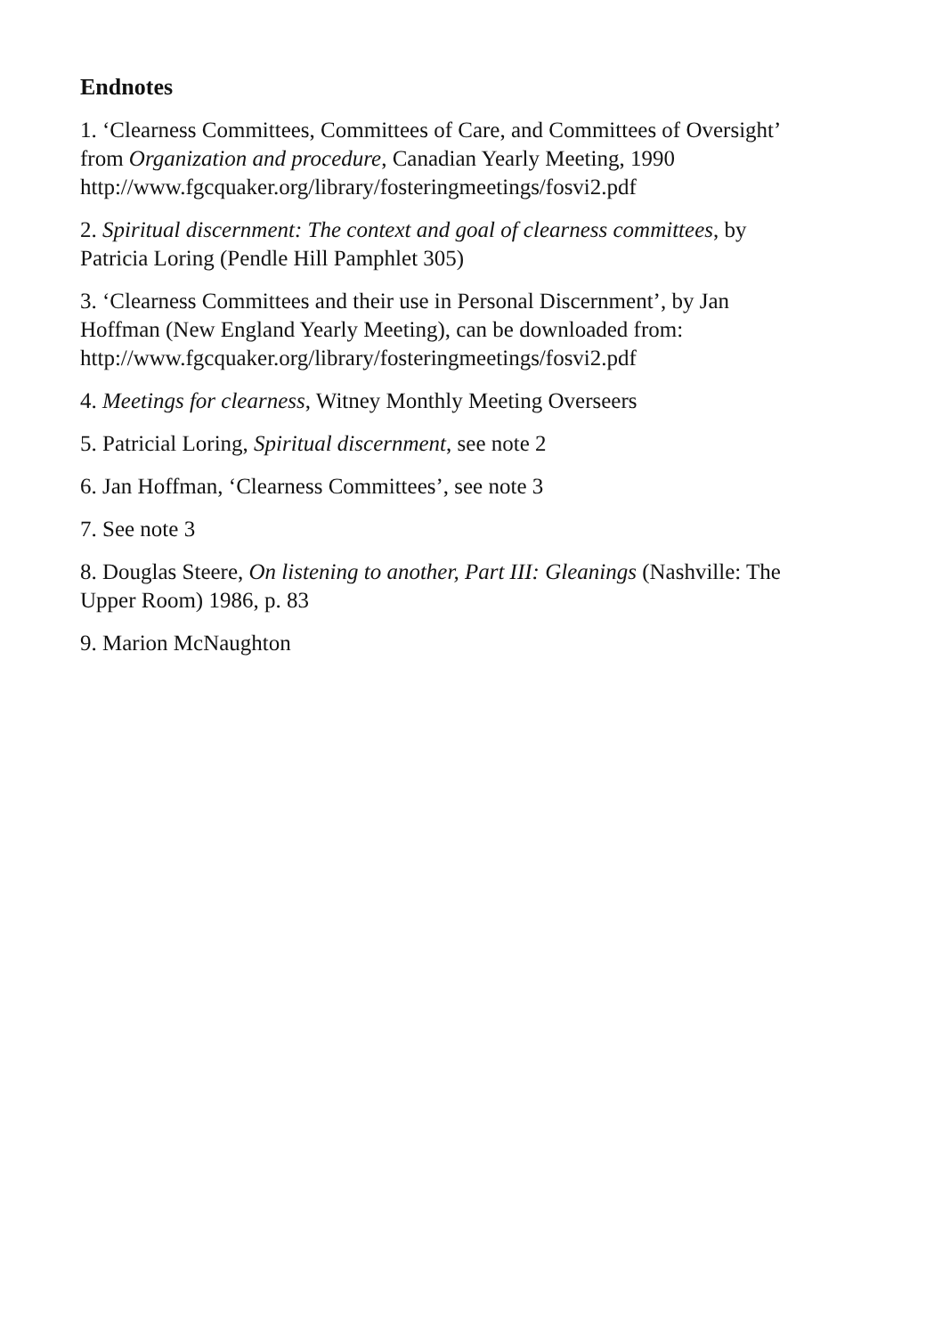Endnotes
1. ‘Clearness Committees, Committees of Care, and Committees of Oversight’
from Organization and procedure, Canadian Yearly Meeting, 1990
http://www.fgcquaker.org/library/fosteringmeetings/fosvi2.pdf
2. Spiritual discernment: The context and goal of clearness committees, by
Patricia Loring (Pendle Hill Pamphlet 305)
3. ‘Clearness Committees and their use in Personal Discernment’, by Jan
Hoffman (New England Yearly Meeting), can be downloaded from:
http://www.fgcquaker.org/library/fosteringmeetings/fosvi2.pdf
4. Meetings for clearness, Witney Monthly Meeting Overseers
5. Patricial Loring, Spiritual discernment, see note 2
6. Jan Hoffman, ‘Clearness Committees’, see note 3
7. See note 3
8. Douglas Steere, On listening to another, Part III: Gleanings (Nashville: The
Upper Room) 1986, p. 83
9. Marion McNaughton